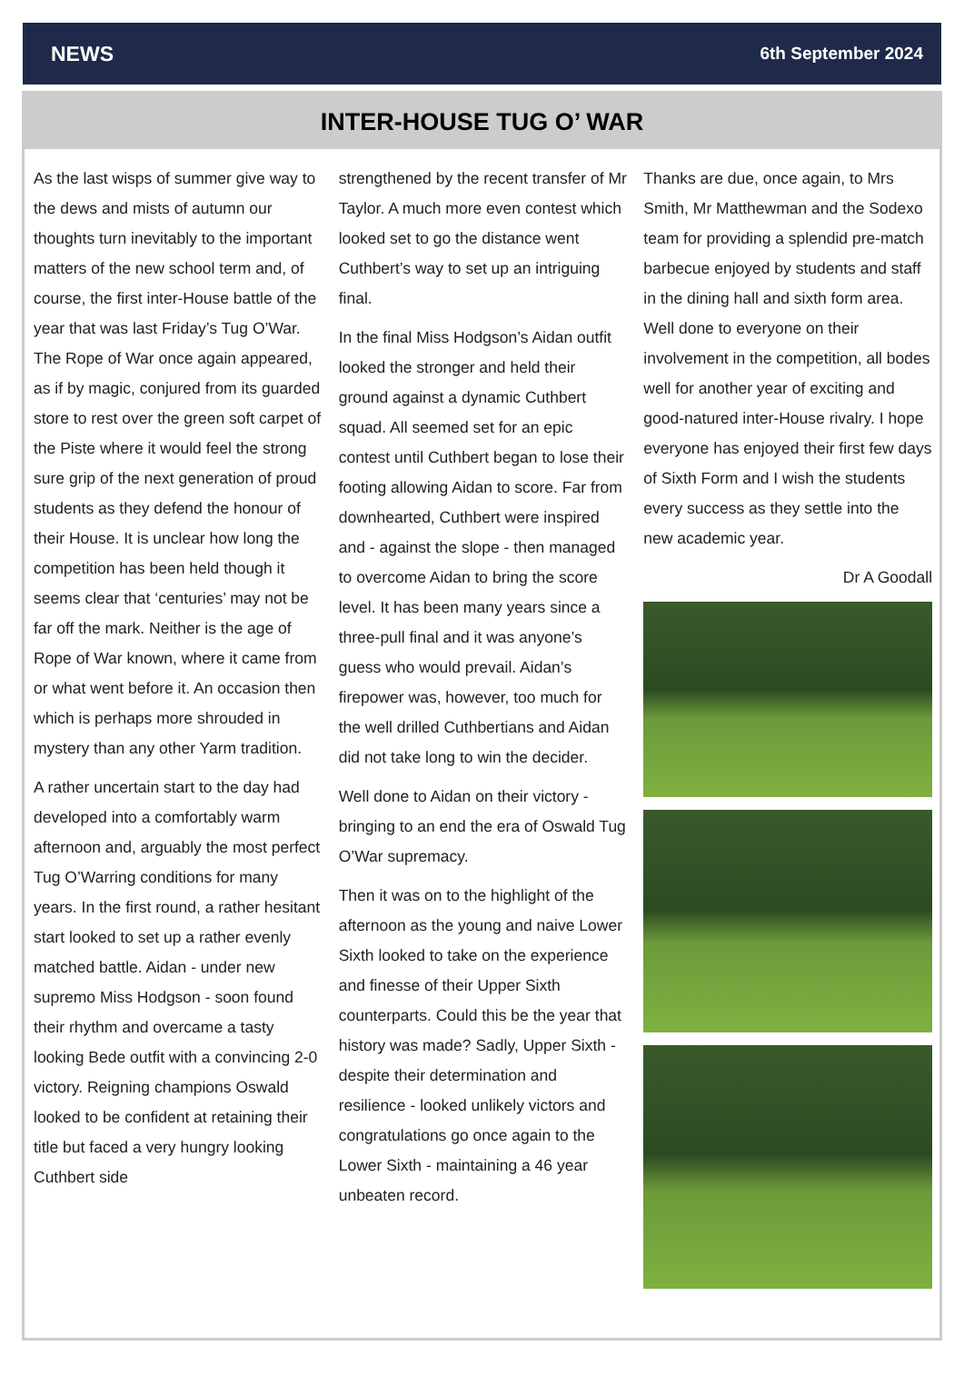NEWS 6th September 2024
INTER-HOUSE TUG O’ WAR
As the last wisps of summer give way to the dews and mists of autumn our thoughts turn inevitably to the important matters of the new school term and, of course, the first inter-House battle of the year that was last Friday’s Tug O’War. The Rope of War once again appeared, as if by magic, conjured from its guarded store to rest over the green soft carpet of the Piste where it would feel the strong sure grip of the next generation of proud students as they defend the honour of their House. It is unclear how long the competition has been held though it seems clear that ‘centuries’ may not be far off the mark. Neither is the age of Rope of War known, where it came from or what went before it. An occasion then which is perhaps more shrouded in mystery than any other Yarm tradition.
A rather uncertain start to the day had developed into a comfortably warm afternoon and, arguably the most perfect Tug O’Warring conditions for many years. In the first round, a rather hesitant start looked to set up a rather evenly matched battle. Aidan - under new supremo Miss Hodgson - soon found their rhythm and overcame a tasty looking Bede outfit with a convincing 2-0 victory. Reigning champions Oswald looked to be confident at retaining their title but faced a very hungry looking Cuthbert side
strengthened by the recent transfer of Mr Taylor. A much more even contest which looked set to go the distance went Cuthbert’s way to set up an intriguing final.
In the final Miss Hodgson’s Aidan outfit looked the stronger and held their ground against a dynamic Cuthbert squad. All seemed set for an epic contest until Cuthbert began to lose their footing allowing Aidan to score. Far from downhearted, Cuthbert were inspired and - against the slope - then managed to overcome Aidan to bring the score level. It has been many years since a three-pull final and it was anyone’s guess who would prevail. Aidan’s firepower was, however, too much for the well drilled Cuthbertians and Aidan did not take long to win the decider.
Well done to Aidan on their victory - bringing to an end the era of Oswald Tug O’War supremacy.
Then it was on to the highlight of the afternoon as the young and naive Lower Sixth looked to take on the experience and finesse of their Upper Sixth counterparts. Could this be the year that history was made? Sadly, Upper Sixth - despite their determination and resilience - looked unlikely victors and congratulations go once again to the Lower Sixth - maintaining a 46 year unbeaten record.
Thanks are due, once again, to Mrs Smith, Mr Matthewman and the Sodexo team for providing a splendid pre-match barbecue enjoyed by students and staff in the dining hall and sixth form area. Well done to everyone on their involvement in the competition, all bodes well for another year of exciting and good-natured inter-House rivalry. I hope everyone has enjoyed their first few days of Sixth Form and I wish the students every success as they settle into the new academic year.
Dr A Goodall